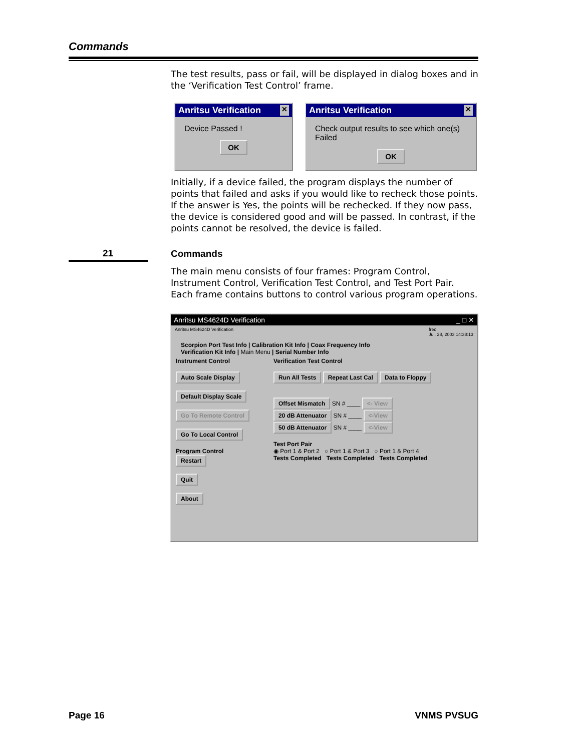Commands
The test results, pass or fail, will be displayed in dialog boxes and in the ‘Verification Test Control’ frame.
Anritsu Verification ✕
Device Passed !
OK
Anritsu Verification ✕
Check output results to see which one(s) Failed
OK
Initially, if a device failed, the program displays the number of points that failed and asks if you would like to recheck those points. If the answer is Yes, the points will be rechecked. If they now pass, the device is considered good and will be passed. In contrast, if the points cannot be resolved, the device is failed.
21 Commands
The main menu consists of four frames: Program Control, Instrument Control, Verification Test Control, and Test Port Pair. Each frame contains buttons to control various program operations.
Anritsu MS4624D Verification _ □ ✕
Anritsu MS4624D Verification fred
Jul. 28, 2003 14:38:13
Scorpion Port Test Info | Calibration Kit Info | Coax Frequency Info
Verification Kit Info | Main Menu | Serial Number Info
Instrument Control
Auto Scale Display
Default Display Scale
Go To Remote Control
Go To Local Control
Program Control
Restart
Quit
About
Verification Test Control
Run All Tests Repeat Last Cal Data to Floppy
Offset Mismatch SN # ____ <- View
20 dB Attenuator SN # ____ <-View
50 dB Attenuator SN # ____ <-View
Test Port Pair
◉ Port 1 & Port 2 ○ Port 1 & Port 3 ○ Port 1 & Port 4
Tests Completed Tests Completed Tests Completed
Page 16 VNMS PVSUG